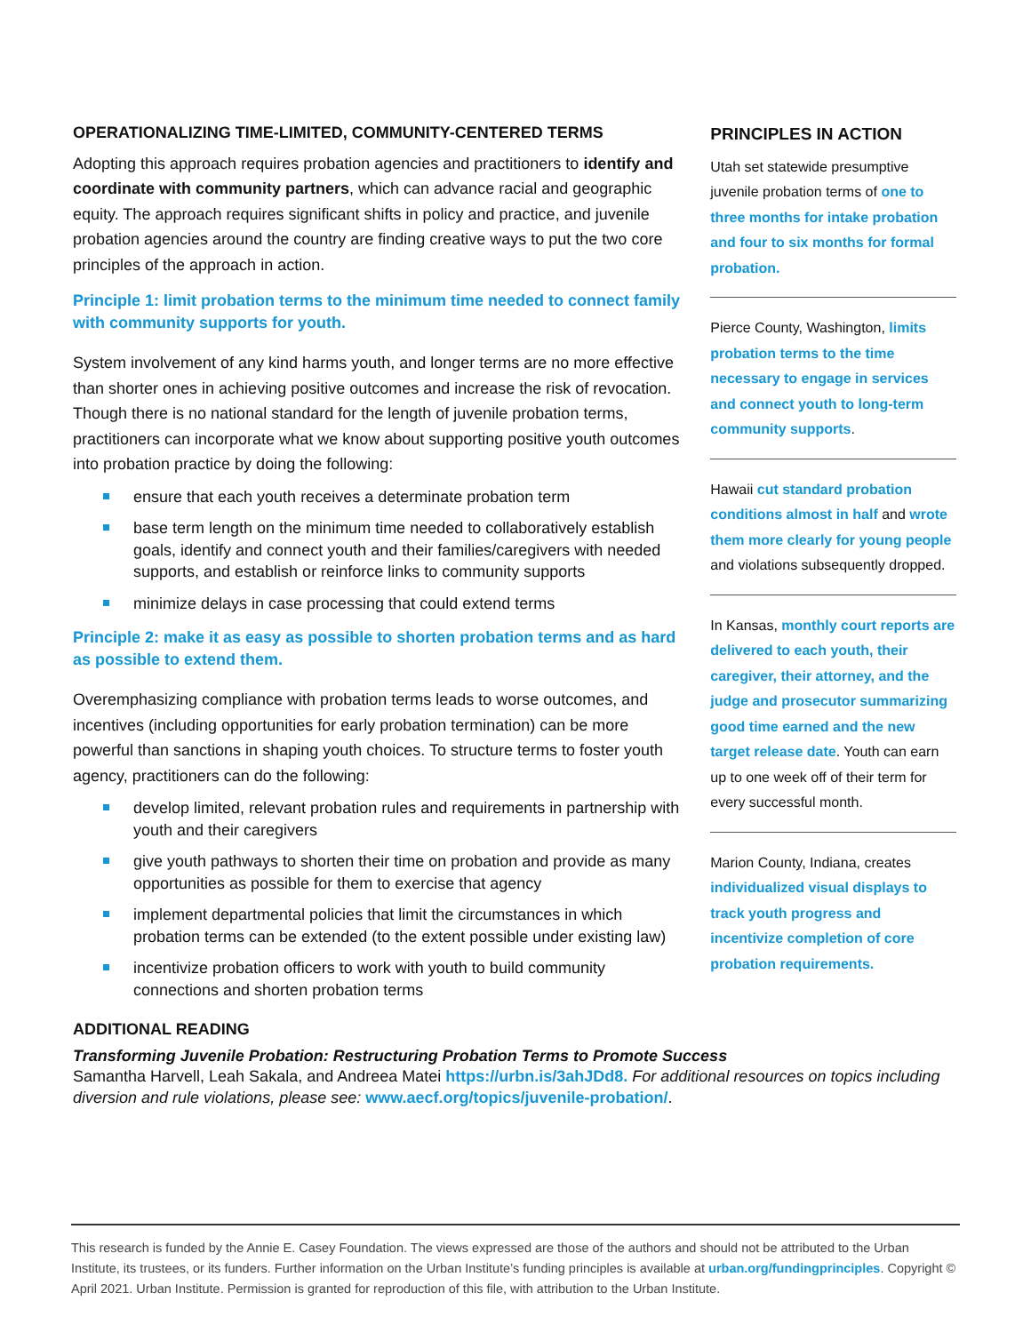OPERATIONALIZING TIME-LIMITED, COMMUNITY-CENTERED TERMS
Adopting this approach requires probation agencies and practitioners to identify and coordinate with community partners, which can advance racial and geographic equity. The approach requires significant shifts in policy and practice, and juvenile probation agencies around the country are finding creative ways to put the two core principles of the approach in action.
Principle 1: limit probation terms to the minimum time needed to connect family with community supports for youth.
System involvement of any kind harms youth, and longer terms are no more effective than shorter ones in achieving positive outcomes and increase the risk of revocation. Though there is no national standard for the length of juvenile probation terms, practitioners can incorporate what we know about supporting positive youth outcomes into probation practice by doing the following:
ensure that each youth receives a determinate probation term
base term length on the minimum time needed to collaboratively establish goals, identify and connect youth and their families/caregivers with needed supports, and establish or reinforce links to community supports
minimize delays in case processing that could extend terms
Principle 2: make it as easy as possible to shorten probation terms and as hard as possible to extend them.
Overemphasizing compliance with probation terms leads to worse outcomes, and incentives (including opportunities for early probation termination) can be more powerful than sanctions in shaping youth choices. To structure terms to foster youth agency, practitioners can do the following:
develop limited, relevant probation rules and requirements in partnership with youth and their caregivers
give youth pathways to shorten their time on probation and provide as many opportunities as possible for them to exercise that agency
implement departmental policies that limit the circumstances in which probation terms can be extended (to the extent possible under existing law)
incentivize probation officers to work with youth to build community connections and shorten probation terms
PRINCIPLES IN ACTION
Utah set statewide presumptive juvenile probation terms of one to three months for intake probation and four to six months for formal probation.
Pierce County, Washington, limits probation terms to the time necessary to engage in services and connect youth to long-term community supports.
Hawaii cut standard probation conditions almost in half and wrote them more clearly for young people and violations subsequently dropped.
In Kansas, monthly court reports are delivered to each youth, their caregiver, their attorney, and the judge and prosecutor summarizing good time earned and the new target release date. Youth can earn up to one week off of their term for every successful month.
Marion County, Indiana, creates individualized visual displays to track youth progress and incentivize completion of core probation requirements.
ADDITIONAL READING
Transforming Juvenile Probation: Restructuring Probation Terms to Promote Success
Samantha Harvell, Leah Sakala, and Andreea Matei https://urbn.is/3ahJDd8. For additional resources on topics including diversion and rule violations, please see: www.aecf.org/topics/juvenile-probation/.
This research is funded by the Annie E. Casey Foundation. The views expressed are those of the authors and should not be attributed to the Urban Institute, its trustees, or its funders. Further information on the Urban Institute’s funding principles is available at urban.org/fundingprinciples. Copyright © April 2021. Urban Institute. Permission is granted for reproduction of this file, with attribution to the Urban Institute.